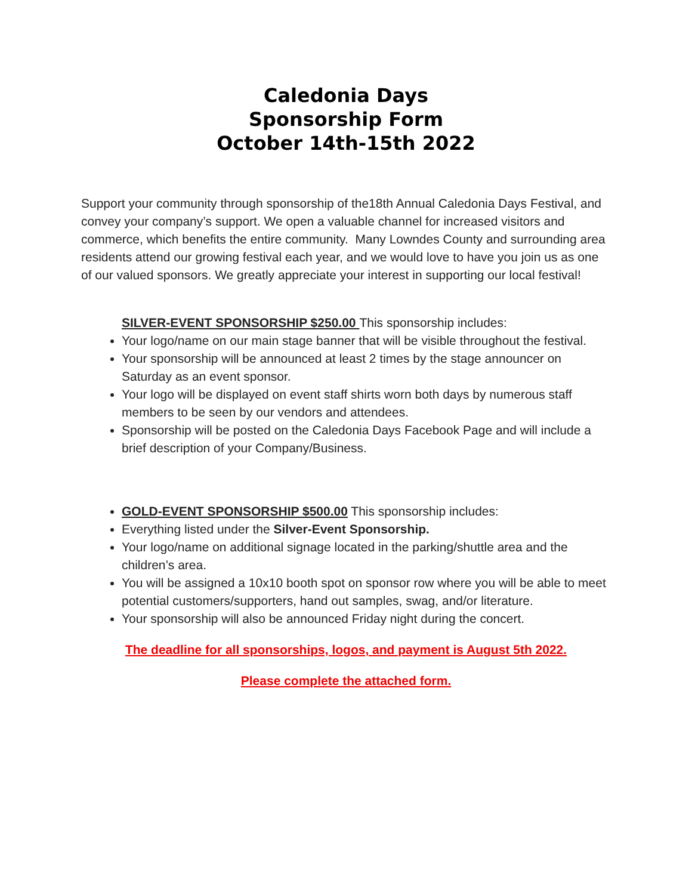Caledonia Days
Sponsorship Form
October 14th-15th 2022
Support your community through sponsorship of the18th Annual Caledonia Days Festival, and convey your company’s support. We open a valuable channel for increased visitors and commerce, which benefits the entire community. Many Lowndes County and surrounding area residents attend our growing festival each year, and we would love to have you join us as one of our valued sponsors. We greatly appreciate your interest in supporting our local festival!
SILVER-EVENT SPONSORSHIP $250.00 This sponsorship includes:
Your logo/name on our main stage banner that will be visible throughout the festival.
Your sponsorship will be announced at least 2 times by the stage announcer on Saturday as an event sponsor.
Your logo will be displayed on event staff shirts worn both days by numerous staff members to be seen by our vendors and attendees.
Sponsorship will be posted on the Caledonia Days Facebook Page and will include a brief description of your Company/Business.
GOLD-EVENT SPONSORSHIP $500.00 This sponsorship includes:
Everything listed under the Silver-Event Sponsorship.
Your logo/name on additional signage located in the parking/shuttle area and the children’s area.
You will be assigned a 10x10 booth spot on sponsor row where you will be able to meet potential customers/supporters, hand out samples, swag, and/or literature.
Your sponsorship will also be announced Friday night during the concert.
The deadline for all sponsorships, logos, and payment is August 5th 2022.
Please complete the attached form.